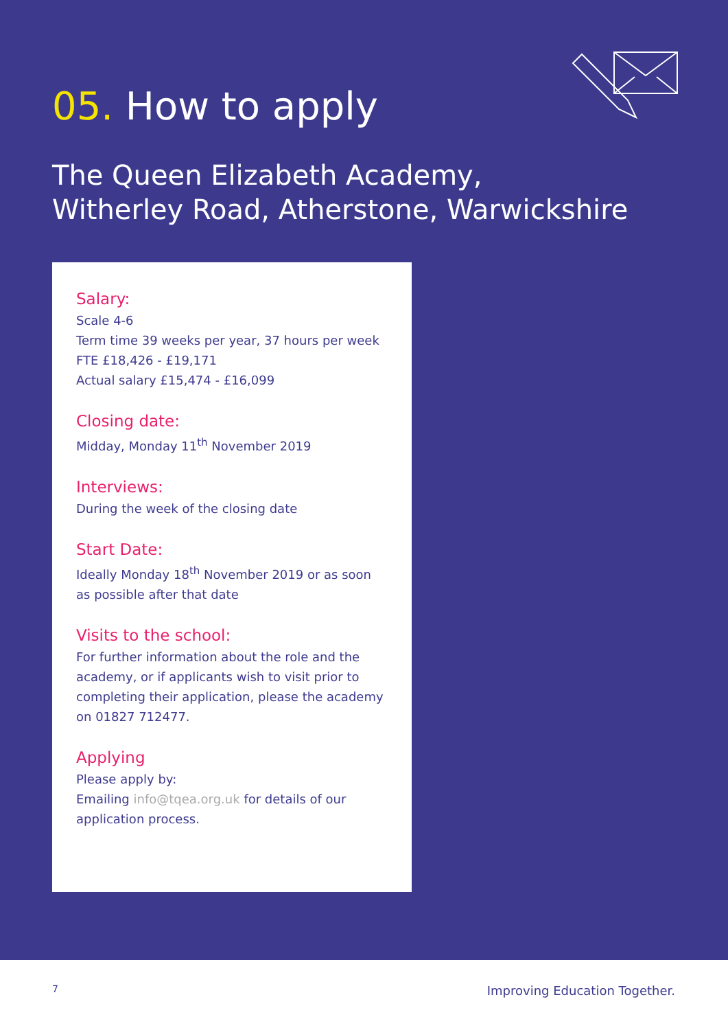05. How to apply
The Queen Elizabeth Academy,
Witherley Road, Atherstone, Warwickshire
Salary:
Scale 4-6
Term time 39 weeks per year, 37 hours per week
FTE £18,426 - £19,171
Actual salary £15,474 - £16,099
Closing date:
Midday, Monday 11<sup>th</sup> November 2019
Interviews:
During the week of the closing date
Start Date:
Ideally Monday 18<sup>th</sup> November 2019 or as soon as possible after that date
Visits to the school:
For further information about the role and the academy, or if applicants wish to visit prior to completing their application, please the academy on 01827 712477.
Applying
Please apply by:
Emailing info@tqea.org.uk for details of our application process.
7 Improving Education Together.